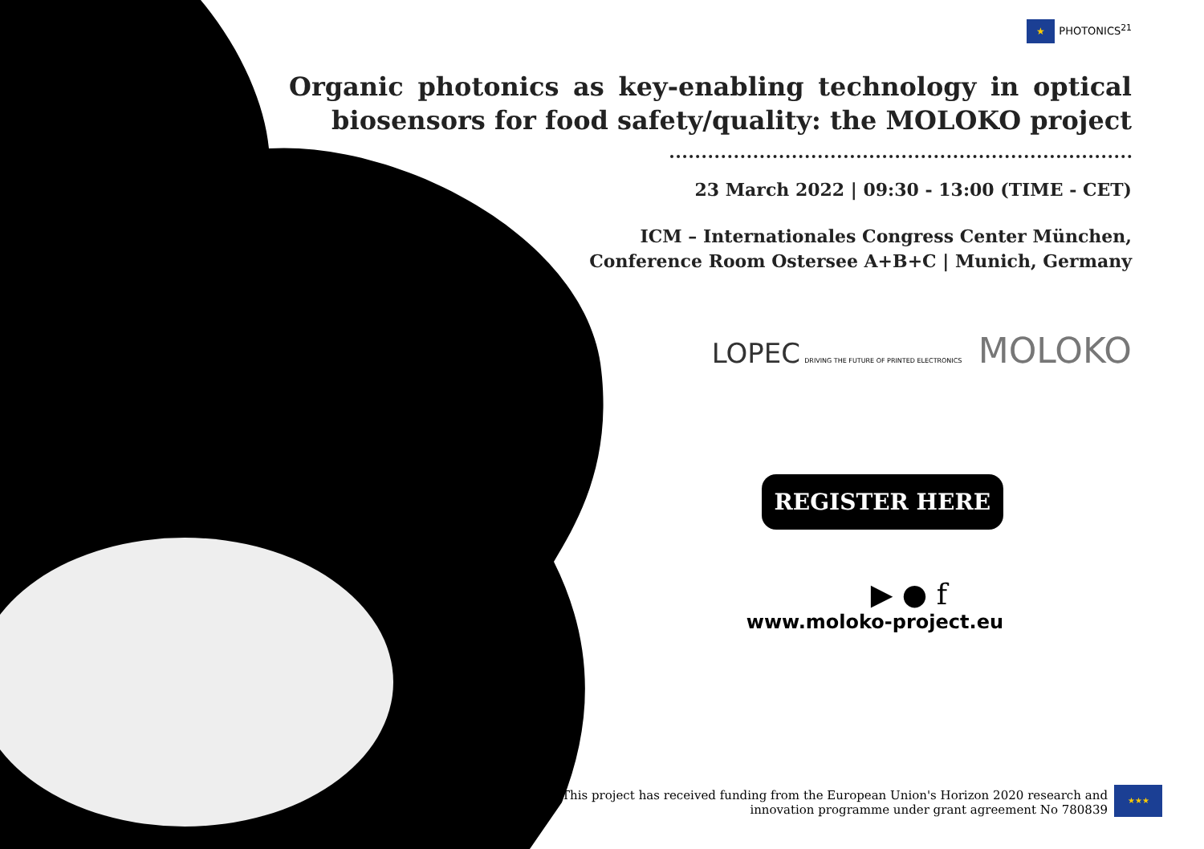★ PHOTONICS<sup>21</sup>
Organic photonics as key-enabling technology in optical biosensors for food safety/quality: the MOLOKO project
23 March 2022 | 09:30 - 13:00 (TIME - CET)
ICM – Internationales Congress Center München,
Conference Room Ostersee A+B+C | Munich, Germany
LOPEC DRIVING THE FUTURE OF PRINTED ELECTRONICS MOLOKO
REGISTER HERE
▶ ● f
www.moloko-project.eu
This project has received funding from the European Union's Horizon 2020 research and innovation programme under grant agreement No 780839
★★★